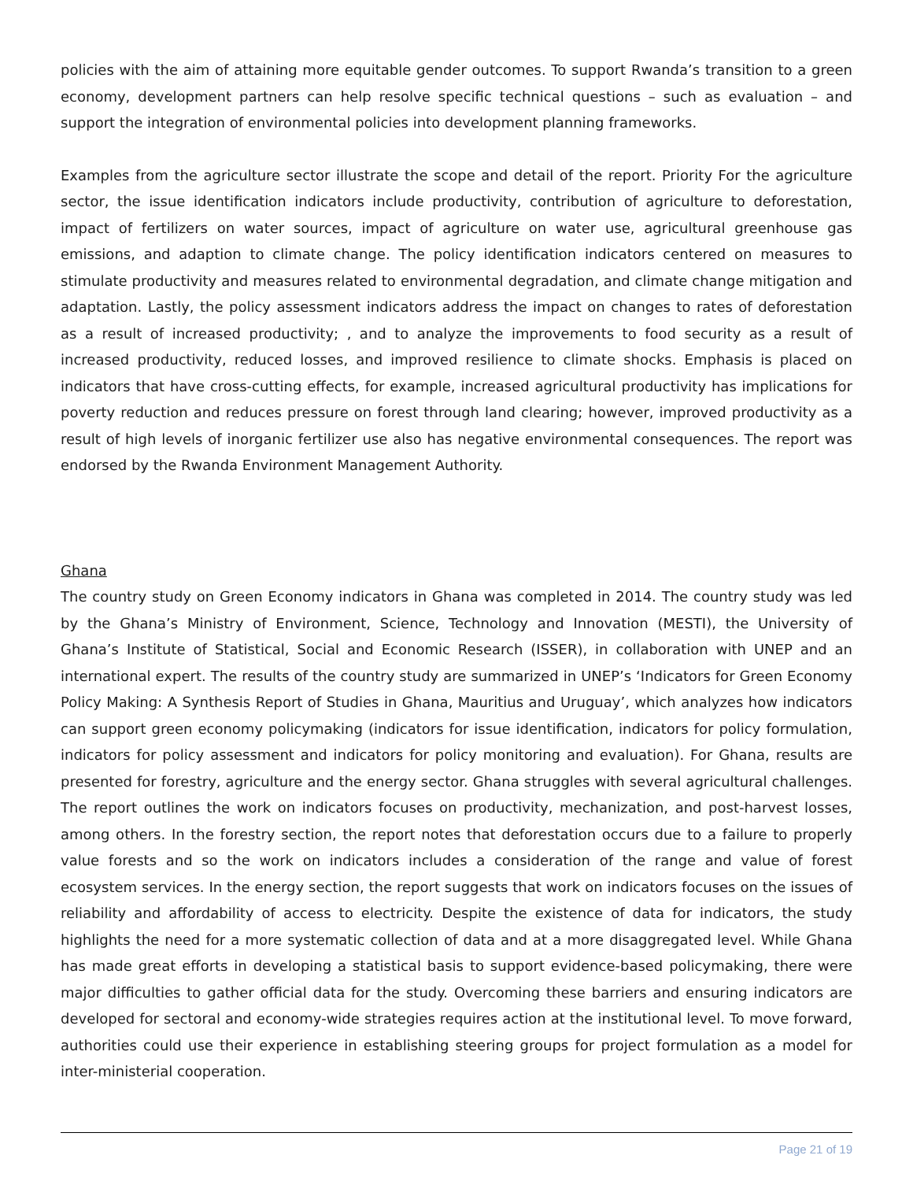policies with the aim of attaining more equitable gender outcomes. To support Rwanda’s transition to a green economy, development partners can help resolve specific technical questions – such as evaluation – and support the integration of environmental policies into development planning frameworks.
Examples from the agriculture sector illustrate the scope and detail of the report. Priority For the agriculture sector, the issue identification indicators include productivity, contribution of agriculture to deforestation, impact of fertilizers on water sources, impact of agriculture on water use, agricultural greenhouse gas emissions, and adaption to climate change. The policy identification indicators centered on measures to stimulate productivity and measures related to environmental degradation, and climate change mitigation and adaptation. Lastly, the policy assessment indicators address the impact on changes to rates of deforestation as a result of increased productivity; , and to analyze the improvements to food security as a result of increased productivity, reduced losses, and improved resilience to climate shocks. Emphasis is placed on indicators that have cross-cutting effects, for example, increased agricultural productivity has implications for poverty reduction and reduces pressure on forest through land clearing; however, improved productivity as a result of high levels of inorganic fertilizer use also has negative environmental consequences. The report was endorsed by the Rwanda Environment Management Authority.
Ghana
The country study on Green Economy indicators in Ghana was completed in 2014. The country study was led by the Ghana’s Ministry of Environment, Science, Technology and Innovation (MESTI), the University of Ghana’s Institute of Statistical, Social and Economic Research (ISSER), in collaboration with UNEP and an international expert. The results of the country study are summarized in UNEP’s ‘Indicators for Green Economy Policy Making: A Synthesis Report of Studies in Ghana, Mauritius and Uruguay’, which analyzes how indicators can support green economy policymaking (indicators for issue identification, indicators for policy formulation, indicators for policy assessment and indicators for policy monitoring and evaluation). For Ghana, results are presented for forestry, agriculture and the energy sector. Ghana struggles with several agricultural challenges. The report outlines the work on indicators focuses on productivity, mechanization, and post-harvest losses, among others. In the forestry section, the report notes that deforestation occurs due to a failure to properly value forests and so the work on indicators includes a consideration of the range and value of forest ecosystem services. In the energy section, the report suggests that work on indicators focuses on the issues of reliability and affordability of access to electricity. Despite the existence of data for indicators, the study highlights the need for a more systematic collection of data and at a more disaggregated level. While Ghana has made great efforts in developing a statistical basis to support evidence-based policymaking, there were major difficulties to gather official data for the study. Overcoming these barriers and ensuring indicators are developed for sectoral and economy-wide strategies requires action at the institutional level. To move forward, authorities could use their experience in establishing steering groups for project formulation as a model for inter-ministerial cooperation.
Page 21 of 19